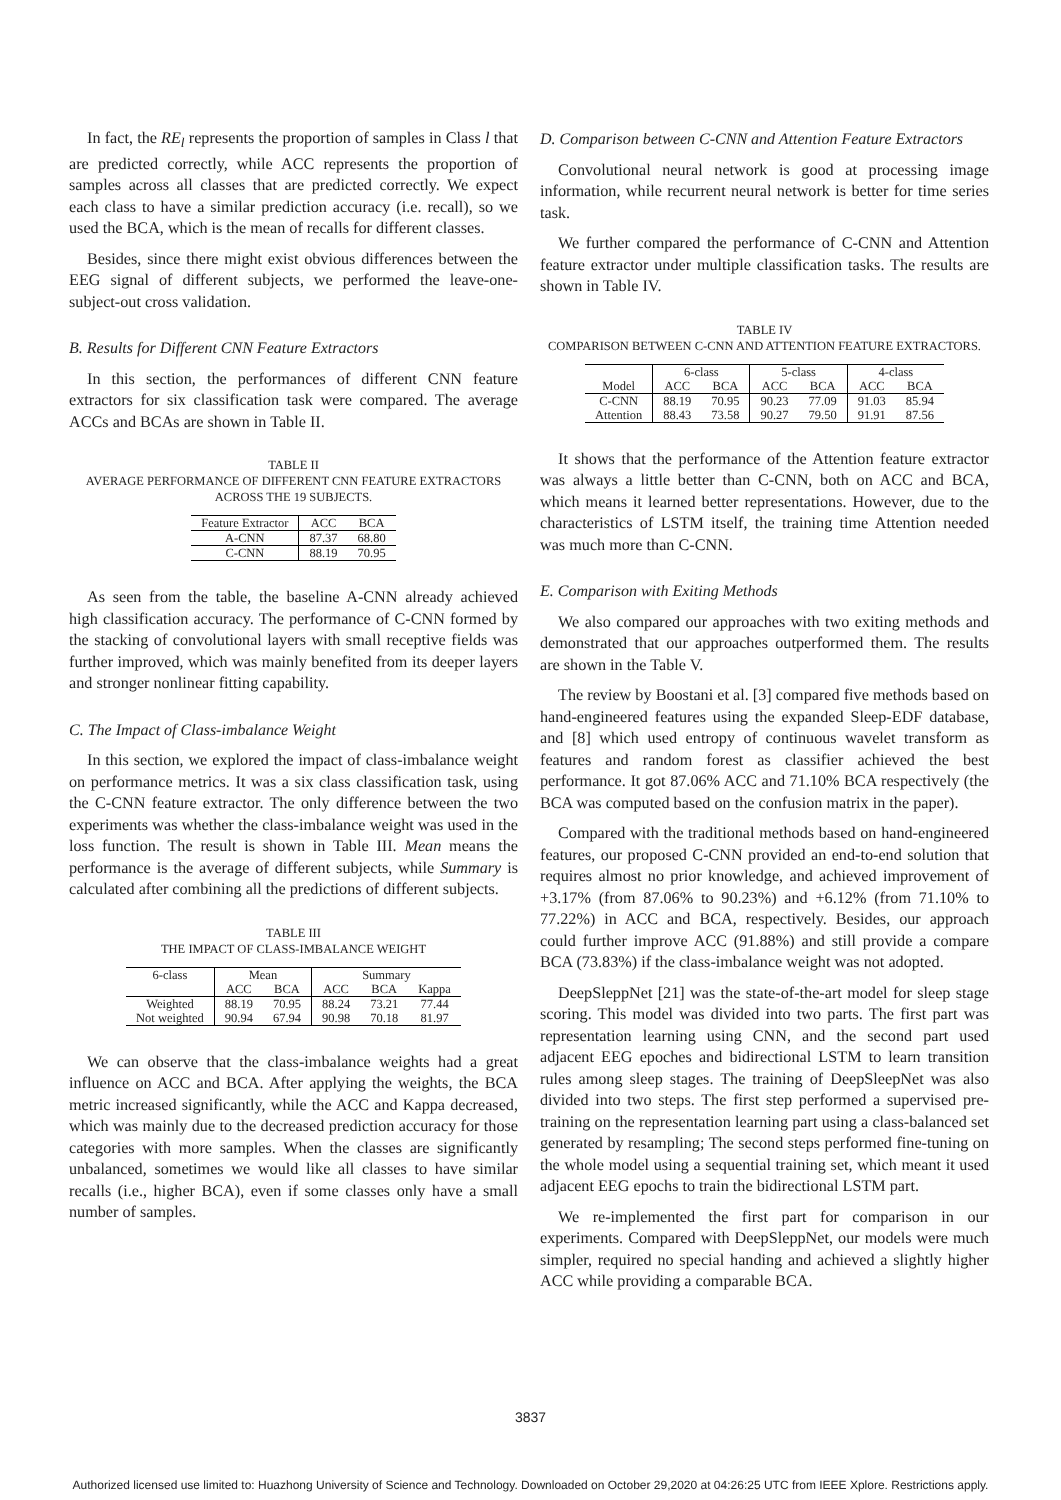In fact, the RE<sub>l</sub> represents the proportion of samples in Class l that are predicted correctly, while ACC represents the proportion of samples across all classes that are predicted correctly. We expect each class to have a similar prediction accuracy (i.e. recall), so we used the BCA, which is the mean of recalls for different classes.
Besides, since there might exist obvious differences between the EEG signal of different subjects, we performed the leave-one-subject-out cross validation.
B. Results for Different CNN Feature Extractors
In this section, the performances of different CNN feature extractors for six classification task were compared. The average ACCs and BCAs are shown in Table II.
TABLE II
AVERAGE PERFORMANCE OF DIFFERENT CNN FEATURE EXTRACTORS ACROSS THE 19 SUBJECTS.
| Feature Extractor | ACC | BCA |
| --- | --- | --- |
| A-CNN | 87.37 | 68.80 |
| C-CNN | 88.19 | 70.95 |
As seen from the table, the baseline A-CNN already achieved high classification accuracy. The performance of C-CNN formed by the stacking of convolutional layers with small receptive fields was further improved, which was mainly benefited from its deeper layers and stronger nonlinear fitting capability.
C. The Impact of Class-imbalance Weight
In this section, we explored the impact of class-imbalance weight on performance metrics. It was a six class classification task, using the C-CNN feature extractor. The only difference between the two experiments was whether the class-imbalance weight was used in the loss function. The result is shown in Table III. Mean means the performance is the average of different subjects, while Summary is calculated after combining all the predictions of different subjects.
TABLE III
THE IMPACT OF CLASS-IMBALANCE WEIGHT
| 6-class | Mean | | Summary | | |
| --- | --- | --- | --- | --- | --- |
| | ACC | BCA | ACC | BCA | Kappa |
| Weighted | 88.19 | 70.95 | 88.24 | 73.21 | 77.44 |
| Not weighted | 90.94 | 67.94 | 90.98 | 70.18 | 81.97 |
We can observe that the class-imbalance weights had a great influence on ACC and BCA. After applying the weights, the BCA metric increased significantly, while the ACC and Kappa decreased, which was mainly due to the decreased prediction accuracy for those categories with more samples. When the classes are significantly unbalanced, sometimes we would like all classes to have similar recalls (i.e., higher BCA), even if some classes only have a small number of samples.
D. Comparison between C-CNN and Attention Feature Extractors
Convolutional neural network is good at processing image information, while recurrent neural network is better for time series task.
We further compared the performance of C-CNN and Attention feature extractor under multiple classification tasks. The results are shown in Table IV.
TABLE IV
COMPARISON BETWEEN C-CNN AND ATTENTION FEATURE EXTRACTORS.
| | 6-class | | 5-class | | 4-class | |
| --- | --- | --- | --- | --- | --- | --- |
| Model | ACC | BCA | ACC | BCA | ACC | BCA |
| C-CNN | 88.19 | 70.95 | 90.23 | 77.09 | 91.03 | 85.94 |
| Attention | 88.43 | 73.58 | 90.27 | 79.50 | 91.91 | 87.56 |
It shows that the performance of the Attention feature extractor was always a little better than C-CNN, both on ACC and BCA, which means it learned better representations. However, due to the characteristics of LSTM itself, the training time Attention needed was much more than C-CNN.
E. Comparison with Exiting Methods
We also compared our approaches with two exiting methods and demonstrated that our approaches outperformed them. The results are shown in the Table V.
The review by Boostani et al. [3] compared five methods based on hand-engineered features using the expanded Sleep-EDF database, and [8] which used entropy of continuous wavelet transform as features and random forest as classifier achieved the best performance. It got 87.06% ACC and 71.10% BCA respectively (the BCA was computed based on the confusion matrix in the paper).
Compared with the traditional methods based on hand-engineered features, our proposed C-CNN provided an end-to-end solution that requires almost no prior knowledge, and achieved improvement of +3.17% (from 87.06% to 90.23%) and +6.12% (from 71.10% to 77.22%) in ACC and BCA, respectively. Besides, our approach could further improve ACC (91.88%) and still provide a compare BCA (73.83%) if the class-imbalance weight was not adopted.
DeepSleppNet [21] was the state-of-the-art model for sleep stage scoring. This model was divided into two parts. The first part was representation learning using CNN, and the second part used adjacent EEG epoches and bidirectional LSTM to learn transition rules among sleep stages. The training of DeepSleepNet was also divided into two steps. The first step performed a supervised pre-training on the representation learning part using a class-balanced set generated by resampling; The second steps performed fine-tuning on the whole model using a sequential training set, which meant it used adjacent EEG epochs to train the bidirectional LSTM part.
We re-implemented the first part for comparison in our experiments. Compared with DeepSleppNet, our models were much simpler, required no special handing and achieved a slightly higher ACC while providing a comparable BCA.
3837
Authorized licensed use limited to: Huazhong University of Science and Technology. Downloaded on October 29,2020 at 04:26:25 UTC from IEEE Xplore. Restrictions apply.